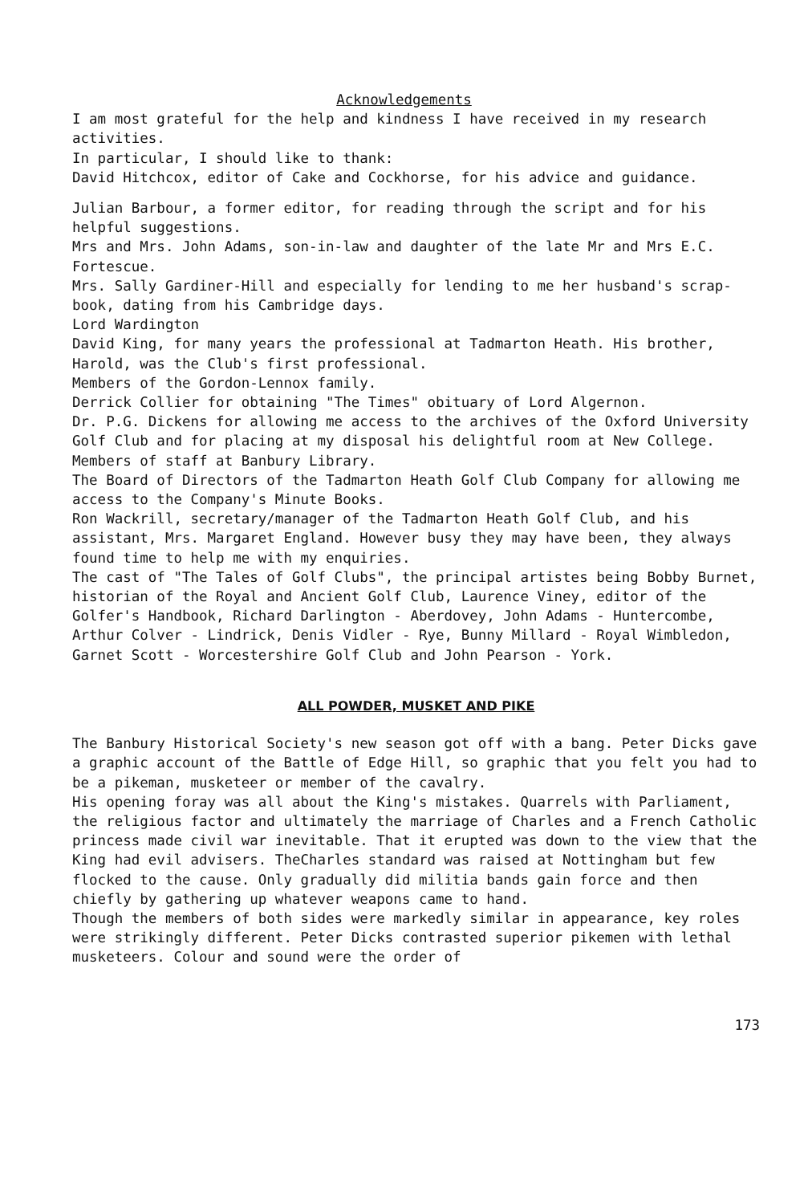Acknowledgements
I am most grateful for the help and kindness I have received in my research activities.
In particular, I should like to thank:
David Hitchcox, editor of Cake and Cockhorse, for his advice and guidance.
Julian Barbour, a former editor, for reading through the script and for his helpful suggestions.
Mrs and Mrs. John Adams, son-in-law and daughter of the late Mr and Mrs E.C. Fortescue.
Mrs. Sally Gardiner-Hill and especially for lending to me her husband's scrap-book, dating from his Cambridge days.
Lord Wardington
David King, for many years the professional at Tadmarton Heath. His brother, Harold, was the Club's first professional.
Members of the Gordon-Lennox family.
Derrick Collier for obtaining "The Times" obituary of Lord Algernon.
Dr. P.G. Dickens for allowing me access to the archives of the Oxford University Golf Club and for placing at my disposal his delightful room at New College.
Members of staff at Banbury Library.
The Board of Directors of the Tadmarton Heath Golf Club Company for allowing me access to the Company's Minute Books.
Ron Wackrill, secretary/manager of the Tadmarton Heath Golf Club, and his assistant, Mrs. Margaret England. However busy they may have been, they always found time to help me with my enquiries.
The cast of "The Tales of Golf Clubs", the principal artistes being Bobby Burnet, historian of the Royal and Ancient Golf Club, Laurence Viney, editor of the Golfer's Handbook, Richard Darlington - Aberdovey, John Adams - Huntercombe, Arthur Colver - Lindrick, Denis Vidler - Rye, Bunny Millard - Royal Wimbledon, Garnet Scott - Worcestershire Golf Club and John Pearson - York.
ALL POWDER, MUSKET AND PIKE
The Banbury Historical Society's new season got off with a bang. Peter Dicks gave a graphic account of the Battle of Edge Hill, so graphic that you felt you had to be a pikeman, musketeer or member of the cavalry.
His opening foray was all about the King's mistakes. Quarrels with Parliament, the religious factor and ultimately the marriage of Charles and a French Catholic princess made civil war inevitable. That it erupted was down to the view that the King had evil advisers. TheCharles standard was raised at Nottingham but few flocked to the cause. Only gradually did militia bands gain force and then chiefly by gathering up whatever weapons came to hand.
Though the members of both sides were markedly similar in appearance, key roles were strikingly different. Peter Dicks contrasted superior pikemen with lethal musketeers. Colour and sound were the order of
173